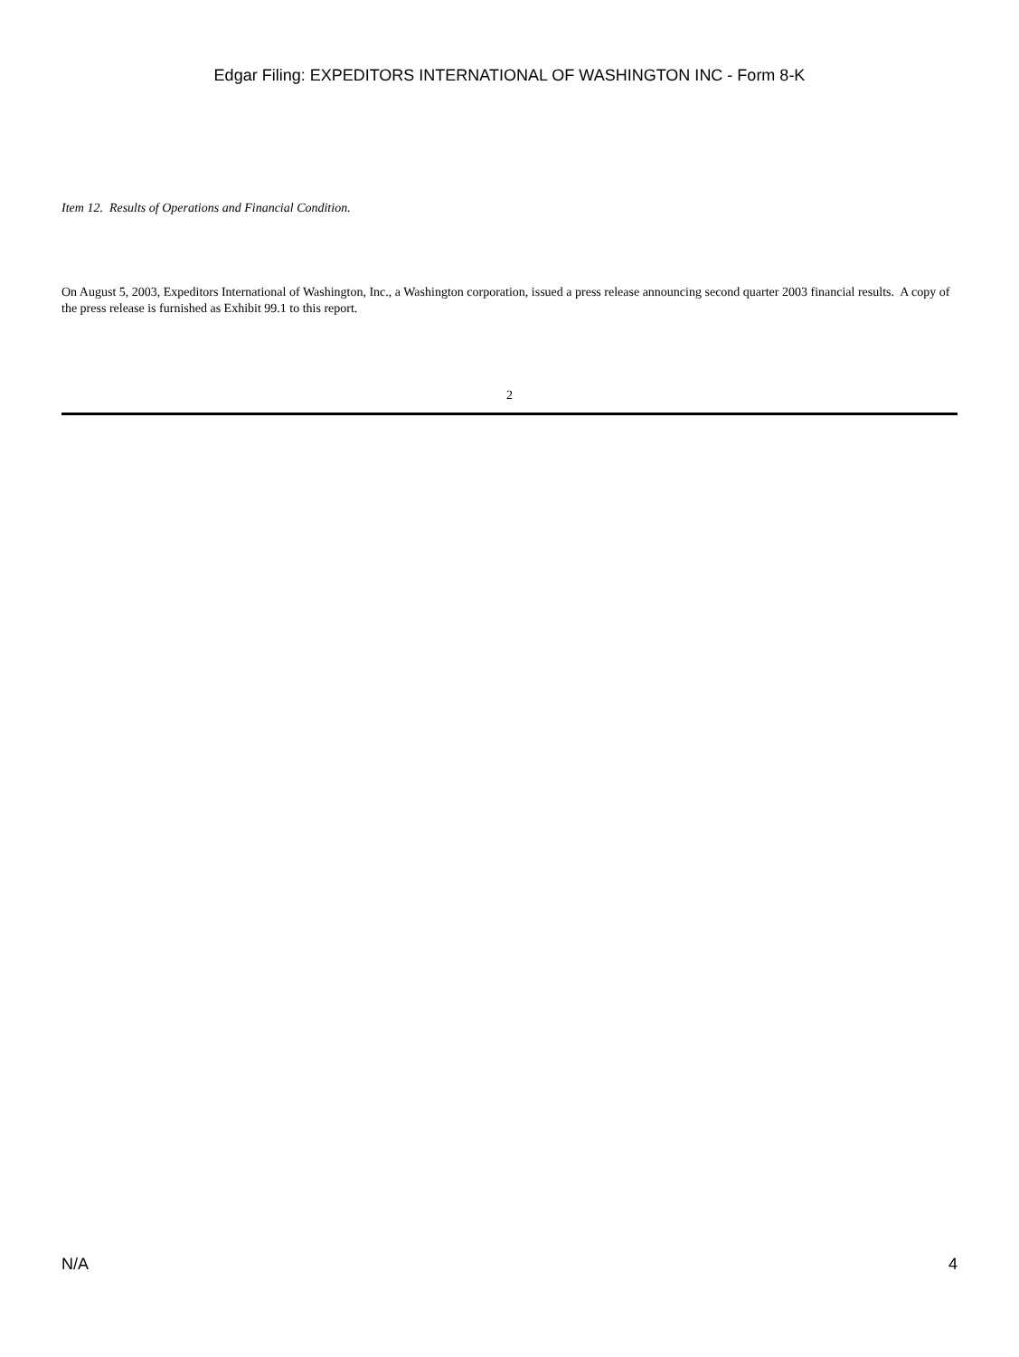Edgar Filing: EXPEDITORS INTERNATIONAL OF WASHINGTON INC - Form 8-K
Item 12. Results of Operations and Financial Condition.
On August 5, 2003, Expeditors International of Washington, Inc., a Washington corporation, issued a press release announcing second quarter 2003 financial results. A copy of the press release is furnished as Exhibit 99.1 to this report.
2
N/A 4